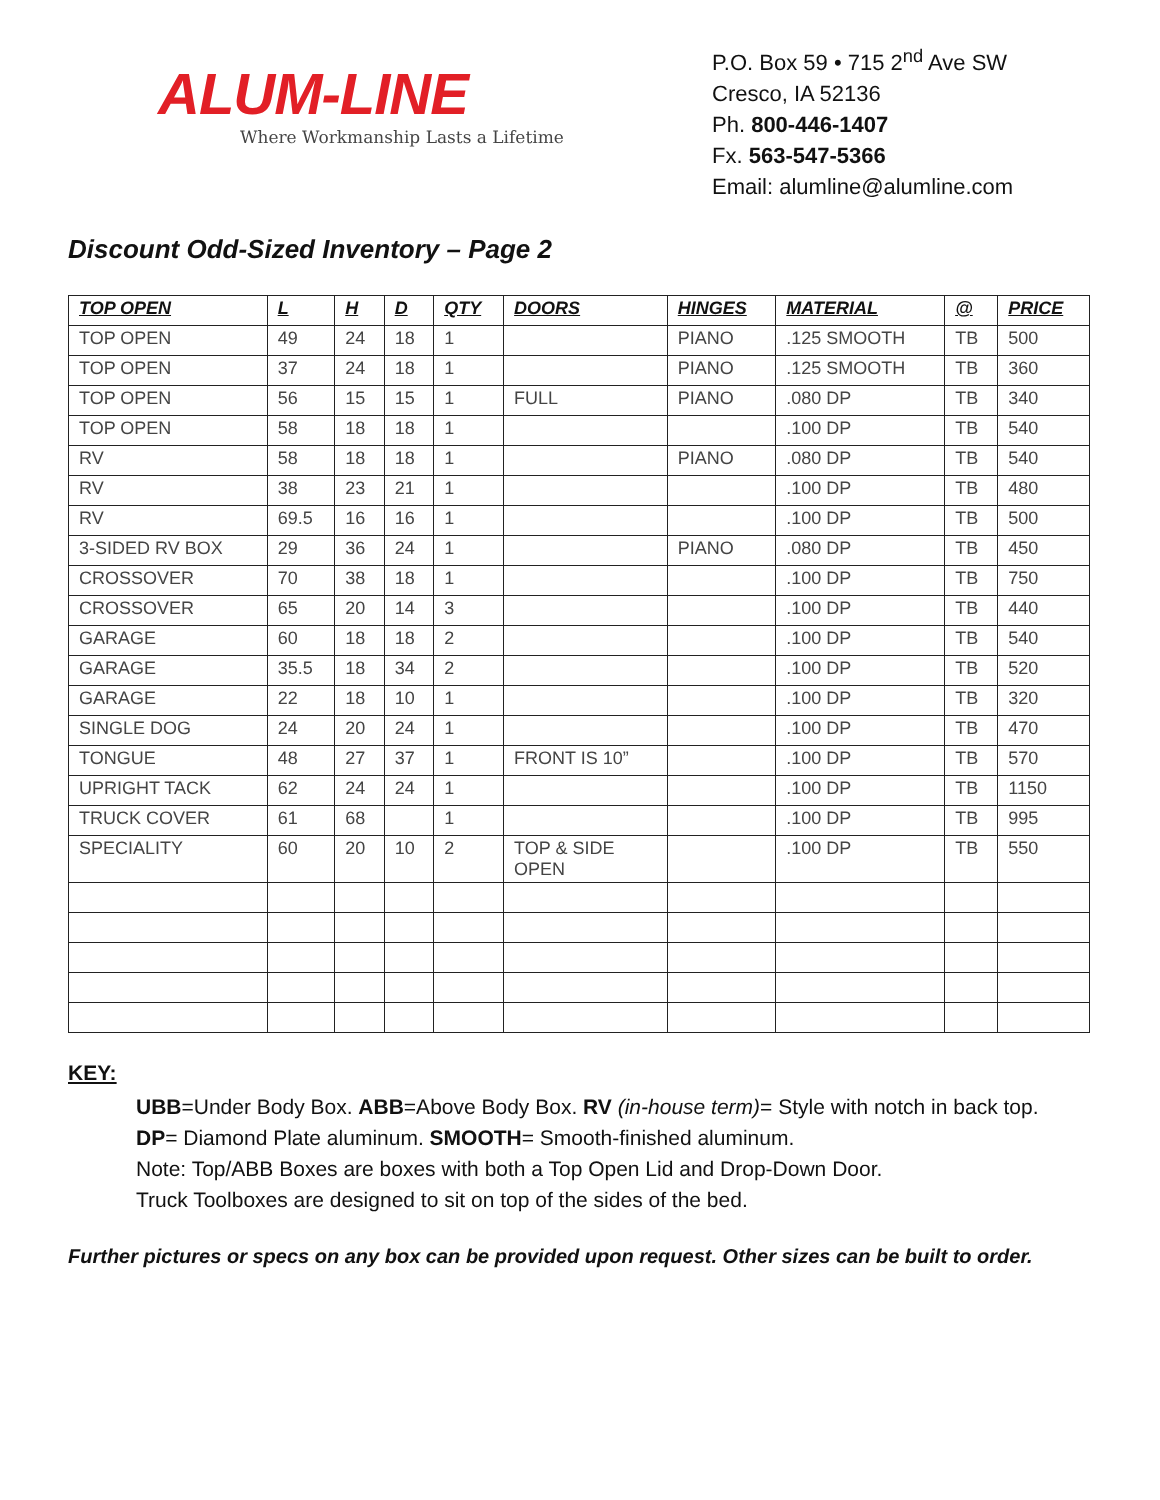ALUM-LINE
Where Workmanship Lasts a Lifetime
P.O. Box 59 • 715 2<sup>nd</sup> Ave SW
Cresco, IA 52136
Ph. 800-446-1407
Fx. 563-547-5366
Email: alumline@alumline.com
Discount Odd-Sized Inventory – Page 2
| TOP OPEN | L | H | D | QTY | DOORS | HINGES | MATERIAL | @ | PRICE |
| --- | --- | --- | --- | --- | --- | --- | --- | --- | --- |
| TOP OPEN | 49 | 24 | 18 | 1 | | PIANO | .125 SMOOTH | TB | 500 |
| TOP OPEN | 37 | 24 | 18 | 1 | | PIANO | .125 SMOOTH | TB | 360 |
| TOP OPEN | 56 | 15 | 15 | 1 | FULL | PIANO | .080 DP | TB | 340 |
| TOP OPEN | 58 | 18 | 18 | 1 | | | .100 DP | TB | 540 |
| RV | 58 | 18 | 18 | 1 | | PIANO | .080 DP | TB | 540 |
| RV | 38 | 23 | 21 | 1 | | | .100 DP | TB | 480 |
| RV | 69.5 | 16 | 16 | 1 | | | .100 DP | TB | 500 |
| 3-SIDED RV BOX | 29 | 36 | 24 | 1 | | PIANO | .080 DP | TB | 450 |
| CROSSOVER | 70 | 38 | 18 | 1 | | | .100 DP | TB | 750 |
| CROSSOVER | 65 | 20 | 14 | 3 | | | .100 DP | TB | 440 |
| GARAGE | 60 | 18 | 18 | 2 | | | .100 DP | TB | 540 |
| GARAGE | 35.5 | 18 | 34 | 2 | | | .100 DP | TB | 520 |
| GARAGE | 22 | 18 | 10 | 1 | | | .100 DP | TB | 320 |
| SINGLE DOG | 24 | 20 | 24 | 1 | | | .100 DP | TB | 470 |
| TONGUE | 48 | 27 | 37 | 1 | FRONT IS 10” | | .100 DP | TB | 570 |
| UPRIGHT TACK | 62 | 24 | 24 | 1 | | | .100 DP | TB | 1150 |
| TRUCK COVER | 61 | 68 | | 1 | | | .100 DP | TB | 995 |
| SPECIALITY | 60 | 20 | 10 | 2 | TOP & SIDE OPEN | | .100 DP | TB | 550 |
KEY:
UBB=Under Body Box. ABB=Above Body Box. RV (in-house term)= Style with notch in back top.
DP= Diamond Plate aluminum. SMOOTH= Smooth-finished aluminum.
Note: Top/ABB Boxes are boxes with both a Top Open Lid and Drop-Down Door.
Truck Toolboxes are designed to sit on top of the sides of the bed.
Further pictures or specs on any box can be provided upon request. Other sizes can be built to order.